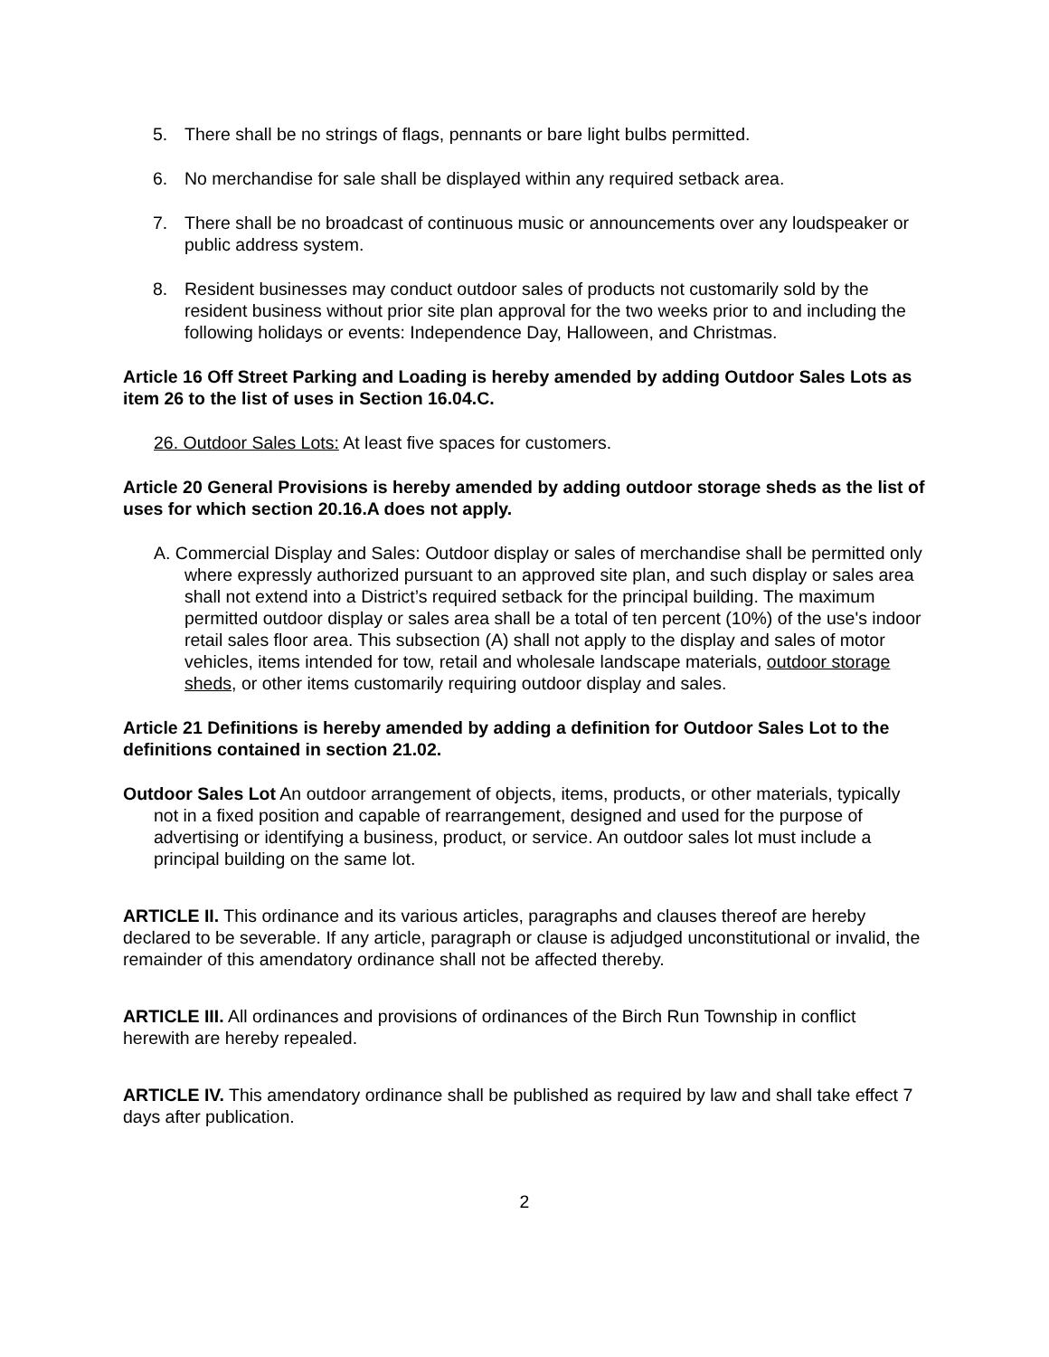5. There shall be no strings of flags, pennants or bare light bulbs permitted.
6. No merchandise for sale shall be displayed within any required setback area.
7. There shall be no broadcast of continuous music or announcements over any loudspeaker or public address system.
8. Resident businesses may conduct outdoor sales of products not customarily sold by the resident business without prior site plan approval for the two weeks prior to and including the following holidays or events: Independence Day, Halloween, and Christmas.
Article 16 Off Street Parking and Loading is hereby amended by adding Outdoor Sales Lots as item 26 to the list of uses in Section 16.04.C.
26. Outdoor Sales Lots: At least five spaces for customers.
Article 20 General Provisions is hereby amended by adding outdoor storage sheds as the list of uses for which section 20.16.A does not apply.
A. Commercial Display and Sales: Outdoor display or sales of merchandise shall be permitted only where expressly authorized pursuant to an approved site plan, and such display or sales area shall not extend into a District’s required setback for the principal building. The maximum permitted outdoor display or sales area shall be a total of ten percent (10%) of the use's indoor retail sales floor area. This subsection (A) shall not apply to the display and sales of motor vehicles, items intended for tow, retail and wholesale landscape materials, outdoor storage sheds, or other items customarily requiring outdoor display and sales.
Article 21 Definitions is hereby amended by adding a definition for Outdoor Sales Lot to the definitions contained in section 21.02.
Outdoor Sales Lot An outdoor arrangement of objects, items, products, or other materials, typically not in a fixed position and capable of rearrangement, designed and used for the purpose of advertising or identifying a business, product, or service. An outdoor sales lot must include a principal building on the same lot.
ARTICLE II. This ordinance and its various articles, paragraphs and clauses thereof are hereby declared to be severable. If any article, paragraph or clause is adjudged unconstitutional or invalid, the remainder of this amendatory ordinance shall not be affected thereby.
ARTICLE III. All ordinances and provisions of ordinances of the Birch Run Township in conflict herewith are hereby repealed.
ARTICLE IV. This amendatory ordinance shall be published as required by law and shall take effect 7 days after publication.
2